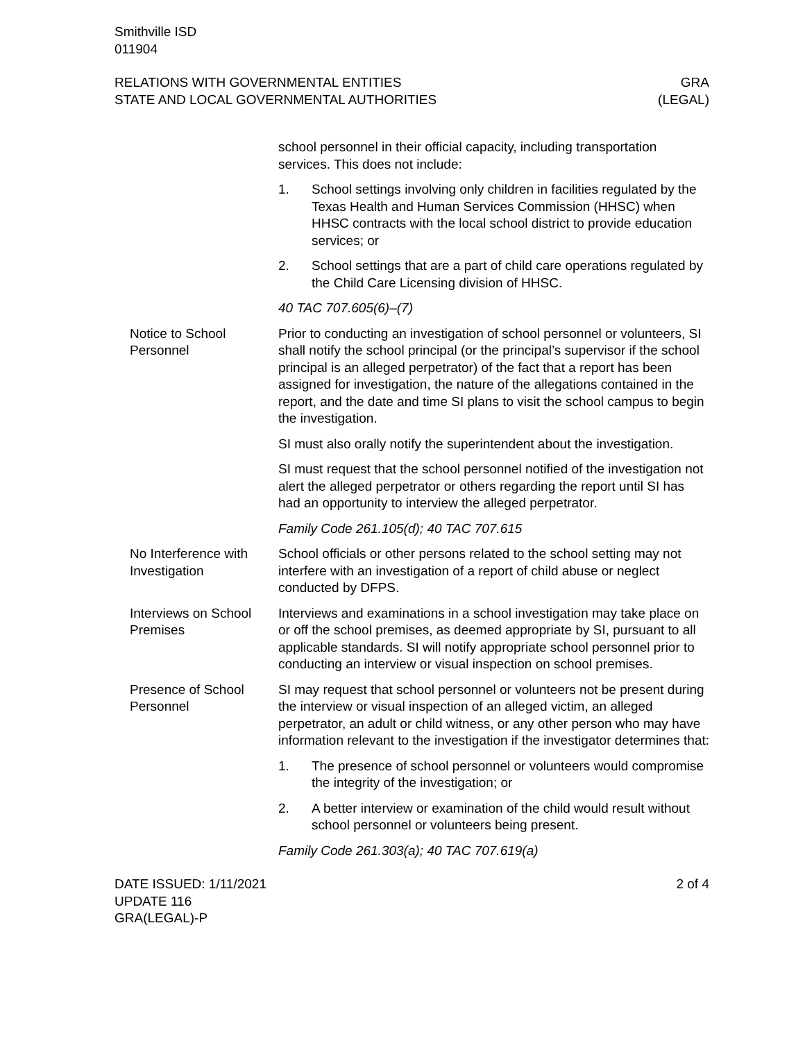Smithville ISD
011904
RELATIONS WITH GOVERNMENTAL ENTITIES
STATE AND LOCAL GOVERNMENTAL AUTHORITIES
GRA
(LEGAL)
school personnel in their official capacity, including transportation services. This does not include:
1. School settings involving only children in facilities regulated by the Texas Health and Human Services Commission (HHSC) when HHSC contracts with the local school district to provide education services; or
2. School settings that are a part of child care operations regulated by the Child Care Licensing division of HHSC.
40 TAC 707.605(6)–(7)
Notice to School Personnel
Prior to conducting an investigation of school personnel or volunteers, SI shall notify the school principal (or the principal’s supervisor if the school principal is an alleged perpetrator) of the fact that a report has been assigned for investigation, the nature of the allegations contained in the report, and the date and time SI plans to visit the school campus to begin the investigation.
SI must also orally notify the superintendent about the investigation.
SI must request that the school personnel notified of the investigation not alert the alleged perpetrator or others regarding the report until SI has had an opportunity to interview the alleged perpetrator.
Family Code 261.105(d); 40 TAC 707.615
No Interference with Investigation
School officials or other persons related to the school setting may not interfere with an investigation of a report of child abuse or neglect conducted by DFPS.
Interviews on School Premises
Interviews and examinations in a school investigation may take place on or off the school premises, as deemed appropriate by SI, pursuant to all applicable standards. SI will notify appropriate school personnel prior to conducting an interview or visual inspection on school premises.
Presence of School Personnel
SI may request that school personnel or volunteers not be present during the interview or visual inspection of an alleged victim, an alleged perpetrator, an adult or child witness, or any other person who may have information relevant to the investigation if the investigator determines that:
1. The presence of school personnel or volunteers would compromise the integrity of the investigation; or
2. A better interview or examination of the child would result without school personnel or volunteers being present.
Family Code 261.303(a); 40 TAC 707.619(a)
DATE ISSUED: 1/11/2021
UPDATE 116
GRA(LEGAL)-P
2 of 4